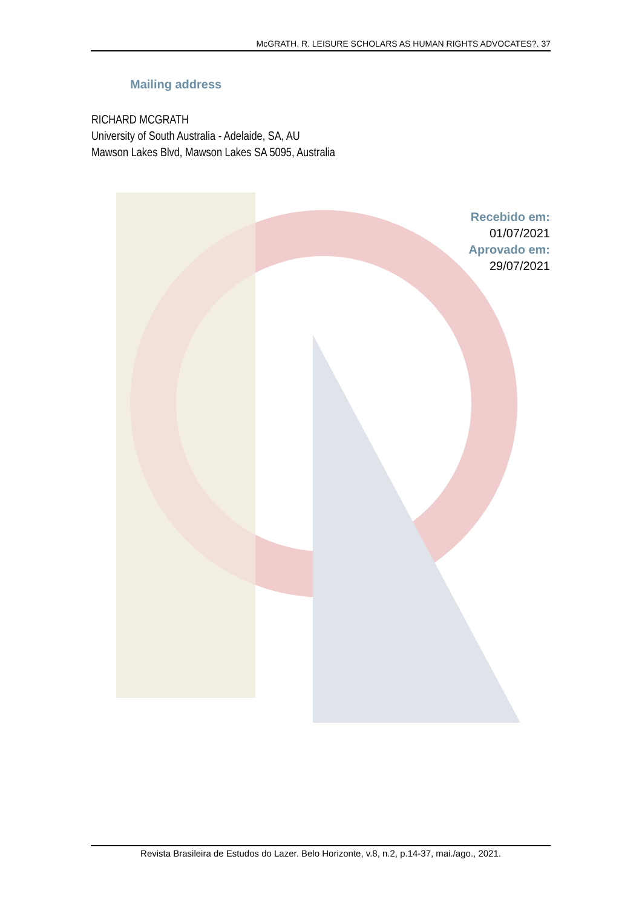McGRATH, R. LEISURE SCHOLARS AS HUMAN RIGHTS ADVOCATES?. 37
Mailing address
RICHARD MCGRATH
University of South Australia - Adelaide, SA, AU
Mawson Lakes Blvd, Mawson Lakes SA 5095, Australia
Recebido em:
01/07/2021
Aprovado em:
29/07/2021
Revista Brasileira de Estudos do Lazer. Belo Horizonte, v.8, n.2, p.14-37, mai./ago., 2021.